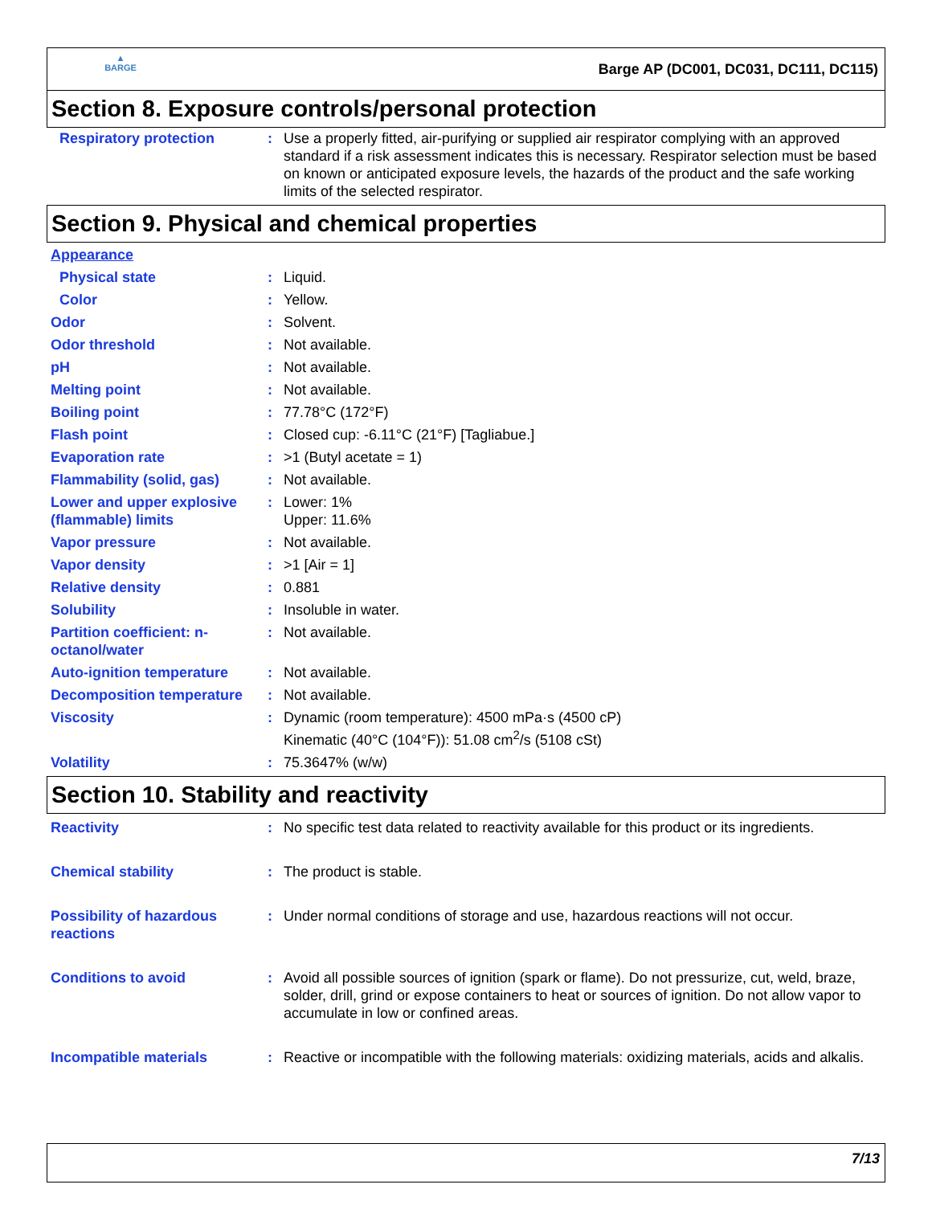▲
BARGE
Barge AP (DC001, DC031, DC111, DC115)
Section 8. Exposure controls/personal protection
Respiratory protection : Use a properly fitted, air-purifying or supplied air respirator complying with an approved standard if a risk assessment indicates this is necessary. Respirator selection must be based on known or anticipated exposure levels, the hazards of the product and the safe working limits of the selected respirator.
Section 9. Physical and chemical properties
Appearance
Physical state : Liquid.
Color : Yellow.
Odor : Solvent.
Odor threshold : Not available.
pH : Not available.
Melting point : Not available.
Boiling point : 77.78°C (172°F)
Flash point : Closed cup: -6.11°C (21°F) [Tagliabue.]
Evaporation rate : >1 (Butyl acetate = 1)
Flammability (solid, gas) : Not available.
Lower and upper explosive (flammable) limits
: Lower: 1%
Upper: 11.6%
Vapor pressure : Not available.
Vapor density : >1 [Air = 1]
Relative density : 0.881
Solubility : Insoluble in water.
Partition coefficient: n-octanol/water
: Not available.
Auto-ignition temperature : Not available.
Decomposition temperature : Not available.
Viscosity : Dynamic (room temperature): 4500 mPa·s (4500 cP)
Kinematic (40°C (104°F)): 51.08 cm<sup>2</sup>/s (5108 cSt)
Volatility : 75.3647% (w/w)
Section 10. Stability and reactivity
Reactivity : No specific test data related to reactivity available for this product or its ingredients.
Chemical stability : The product is stable.
Possibility of hazardous reactions
: Under normal conditions of storage and use, hazardous reactions will not occur.
Conditions to avoid : Avoid all possible sources of ignition (spark or flame). Do not pressurize, cut, weld, braze, solder, drill, grind or expose containers to heat or sources of ignition. Do not allow vapor to accumulate in low or confined areas.
Incompatible materials : Reactive or incompatible with the following materials: oxidizing materials, acids and alkalis.
7/13